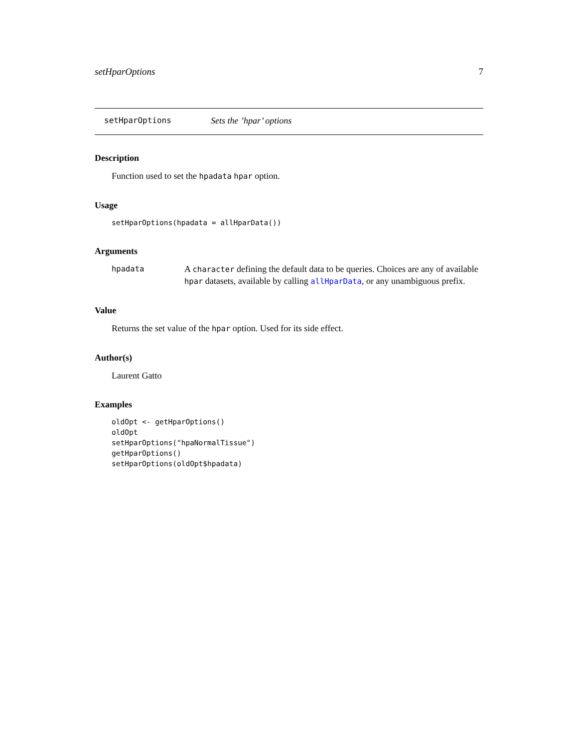setHparOptions 7
setHparOptions Sets the ’hpar’ options
Description
Function used to set the hpadata hpar option.
Usage
setHparOptions(hpadata = allHparData())
Arguments
hpadata A character defining the default data to be queries. Choices are any of available hpar datasets, available by calling allHparData, or any unambiguous prefix.
Value
Returns the set value of the hpar option. Used for its side effect.
Author(s)
Laurent Gatto
Examples
oldOpt <- getHparOptions()
oldOpt
setHparOptions("hpaNormalTissue")
getHparOptions()
setHparOptions(oldOpt$hpadata)